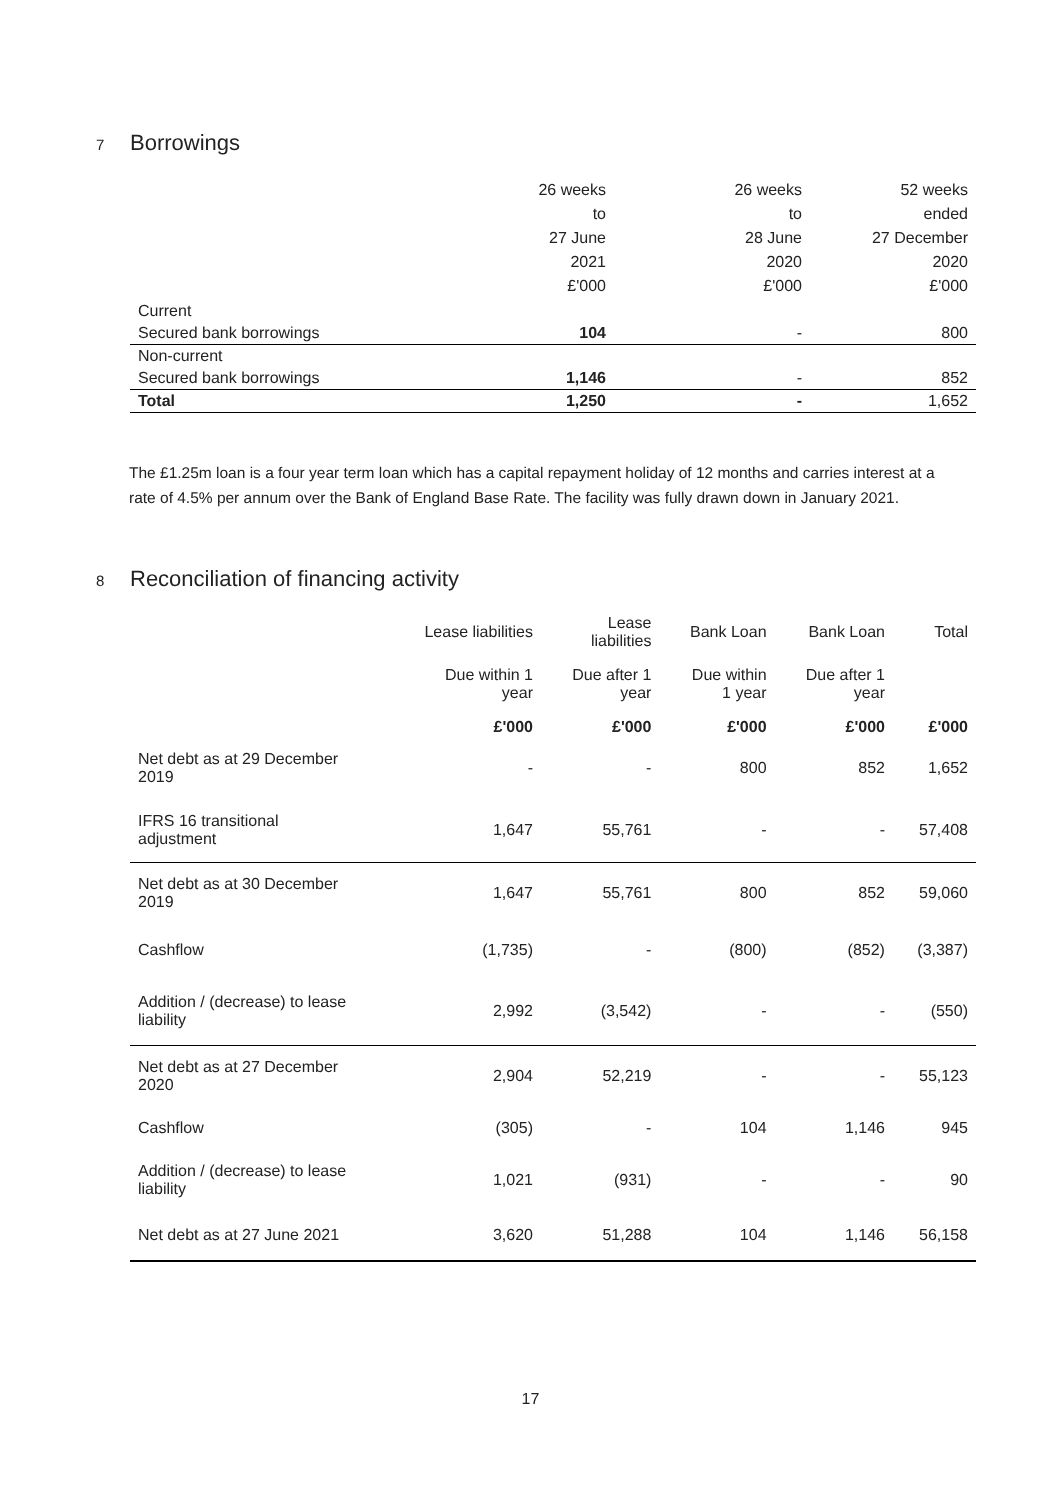7 Borrowings
| | 26 weeks to 27 June 2021 £'000 | 26 weeks to 28 June 2020 £'000 | 52 weeks ended 27 December 2020 £'000 |
| Current | | | |
| Secured bank borrowings | 104 | - | 800 |
| Non-current | | | |
| Secured bank borrowings | 1,146 | - | 852 |
| Total | 1,250 | - | 1,652 |
The £1.25m loan is a four year term loan which has a capital repayment holiday of 12 months and carries interest at a rate of 4.5% per annum over the Bank of England Base Rate. The facility was fully drawn down in January 2021.
8 Reconciliation of financing activity
| | Lease liabilities | Lease liabilities | Bank Loan | Bank Loan | Total |
| | Due within 1 year | Due after 1 year | Due within 1 year | Due after 1 year | |
| | £'000 | £'000 | £'000 | £'000 | £'000 |
| Net debt as at 29 December 2019 | - | - | 800 | 852 | 1,652 |
| IFRS 16 transitional adjustment | 1,647 | 55,761 | - | - | 57,408 |
| Net debt as at 30 December 2019 | 1,647 | 55,761 | 800 | 852 | 59,060 |
| Cashflow | (1,735) | - | (800) | (852) | (3,387) |
| Addition / (decrease) to lease liability | 2,992 | (3,542) | - | - | (550) |
| Net debt as at 27 December 2020 | 2,904 | 52,219 | - | - | 55,123 |
| Cashflow | (305) | - | 104 | 1,146 | 945 |
| Addition / (decrease) to lease liability | 1,021 | (931) | - | - | 90 |
| Net debt as at 27 June 2021 | 3,620 | 51,288 | 104 | 1,146 | 56,158 |
17